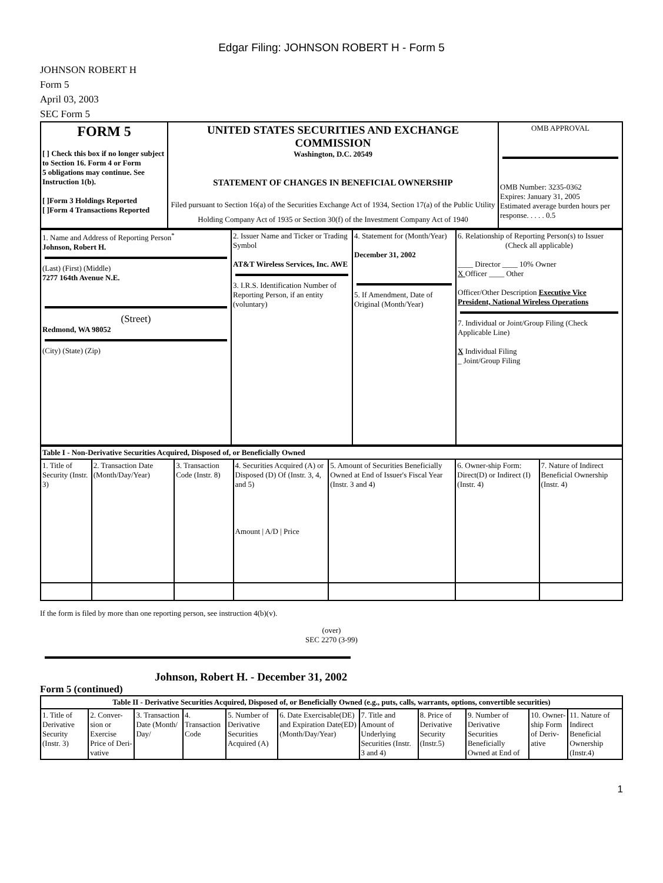Edgar Filing: JOHNSON ROBERT H - Form 5
JOHNSON ROBERT H
Form 5
April 03, 2003
SEC Form 5
| FORM 5 [ ] Check this box if no longer subject to Section 16. Form 4 or Form 5 obligations may continue. See Instruction 1(b). [ ]Form 3 Holdings Reported [ ]Form 4 Transactions Reported | UNITED STATES SECURITIES AND EXCHANGE COMMISSION Washington, D.C. 20549 STATEMENT OF CHANGES IN BENEFICIAL OWNERSHIP Filed pursuant to Section 16(a) of the Securities Exchange Act of 1934, Section 17(a) of the Public Utility Holding Company Act of 1935 or Section 30(f) of the Investment Company Act of 1940 | OMB APPROVAL OMB Number: 3235-0362 Expires: January 31, 2005 Estimated average burden hours per response. . . . . 0.5 |
| 1. Name and Address of Reporting Person<sup>*</sup> Johnson, Robert H. (Last) (First) (Middle) 7277 164th Avenue N.E. (Street) Redmond, WA 98052 (City) (State) (Zip) | 2. Issuer Name and Ticker or Trading Symbol AT&T Wireless Services, Inc. AWE 3. I.R.S. Identification Number of Reporting Person, if an entity (voluntary) | 4. Statement for (Month/Year) December 31, 2002 5. If Amendment, Date of Original (Month/Year) | 6. Relationship of Reporting Person(s) to Issuer (Check all applicable) ____ Director ____ 10% Owner X Officer ____ Other Officer/Other Description Executive Vice President, National Wireless Operations 7. Individual or Joint/Group Filing (Check Applicable Line) X Individual Filing _ Joint/Group Filing |
| Table I - Non-Derivative Securities Acquired, Disposed of, or Beneficially Owned | | | | | | |
| --- | --- | --- | --- | --- | --- | --- |
| 1. Title of Security (Instr. 3) | 2. Transaction Date (Month/Day/Year) | 3. Transaction Code (Instr. 8) | 4. Securities Acquired (A) or Disposed (D) Of (Instr. 3, 4, and 5) Amount / A/D / Price | 5. Amount of Securities Beneficially Owned at End of Issuer's Fiscal Year (Instr. 3 and 4) | 6. Owner-ship Form: Direct(D) or Indirect (I) (Instr. 4) | 7. Nature of Indirect Beneficial Ownership (Instr. 4) |
If the form is filed by more than one reporting person, see instruction 4(b)(v).
(over)
SEC 2270 (3-99)
Johnson, Robert H. - December 31, 2002
Form 5 (continued)
| Table II - Derivative Securities Acquired, Disposed of, or Beneficially Owned (e.g., puts, calls, warrants, options, convertible securities) | | | | | | | | | | |
| --- | --- | --- | --- | --- | --- | --- | --- | --- | --- | --- |
| 1. Title of Derivative Security (Instr. 3) | 2. Conver-sion or Exercise Price of Deri-vative | 3. Transaction Date (Month/ Day/ | 4. Transaction Code | 5. Number of Derivative Securities Acquired (A) | 6. Date Exercisable(DE) and Expiration Date(ED) (Month/Day/Year) | 7. Title and Amount of Underlying Securities (Instr. 3 and 4) | 8. Price of Derivative Security (Instr.5) | 9. Number of Derivative Securities Beneficially Owned at End of | 10. Owner-ship Form of Deriv-ative | 11. Nature of Indirect Beneficial Ownership (Instr.4) |
1